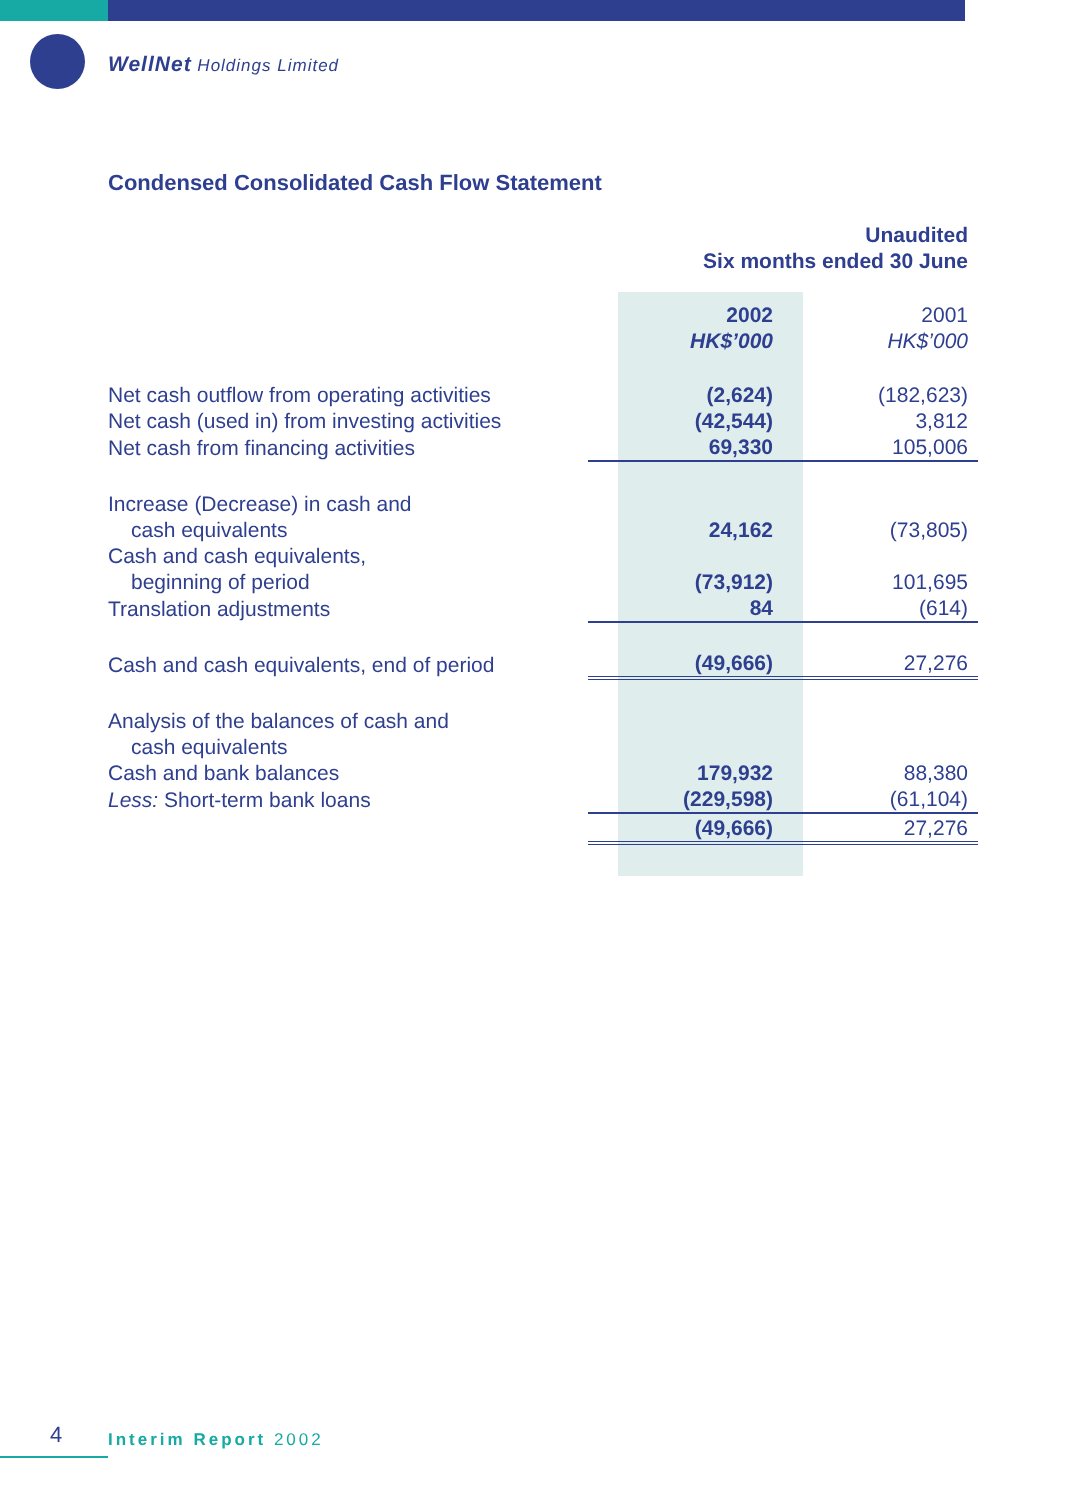WellNet Holdings Limited
Condensed Consolidated Cash Flow Statement
| | Unaudited Six months ended 30 June | |
| | 2002 HK$’000 | 2001 HK$’000 |
| Net cash outflow from operating activities | (2,624) | (182,623) |
| Net cash (used in) from investing activities | (42,544) | 3,812 |
| Net cash from financing activities | 69,330 | 105,006 |
| Increase (Decrease) in cash and cash equivalents | 24,162 | (73,805) |
| Cash and cash equivalents, beginning of period | (73,912) | 101,695 |
| Translation adjustments | 84 | (614) |
| Cash and cash equivalents, end of period | (49,666) | 27,276 |
| Analysis of the balances of cash and cash equivalents | | |
| Cash and bank balances | 179,932 | 88,380 |
| Less: Short-term bank loans | (229,598) | (61,104) |
| | (49,666) | 27,276 |
4 Interim Report 2002